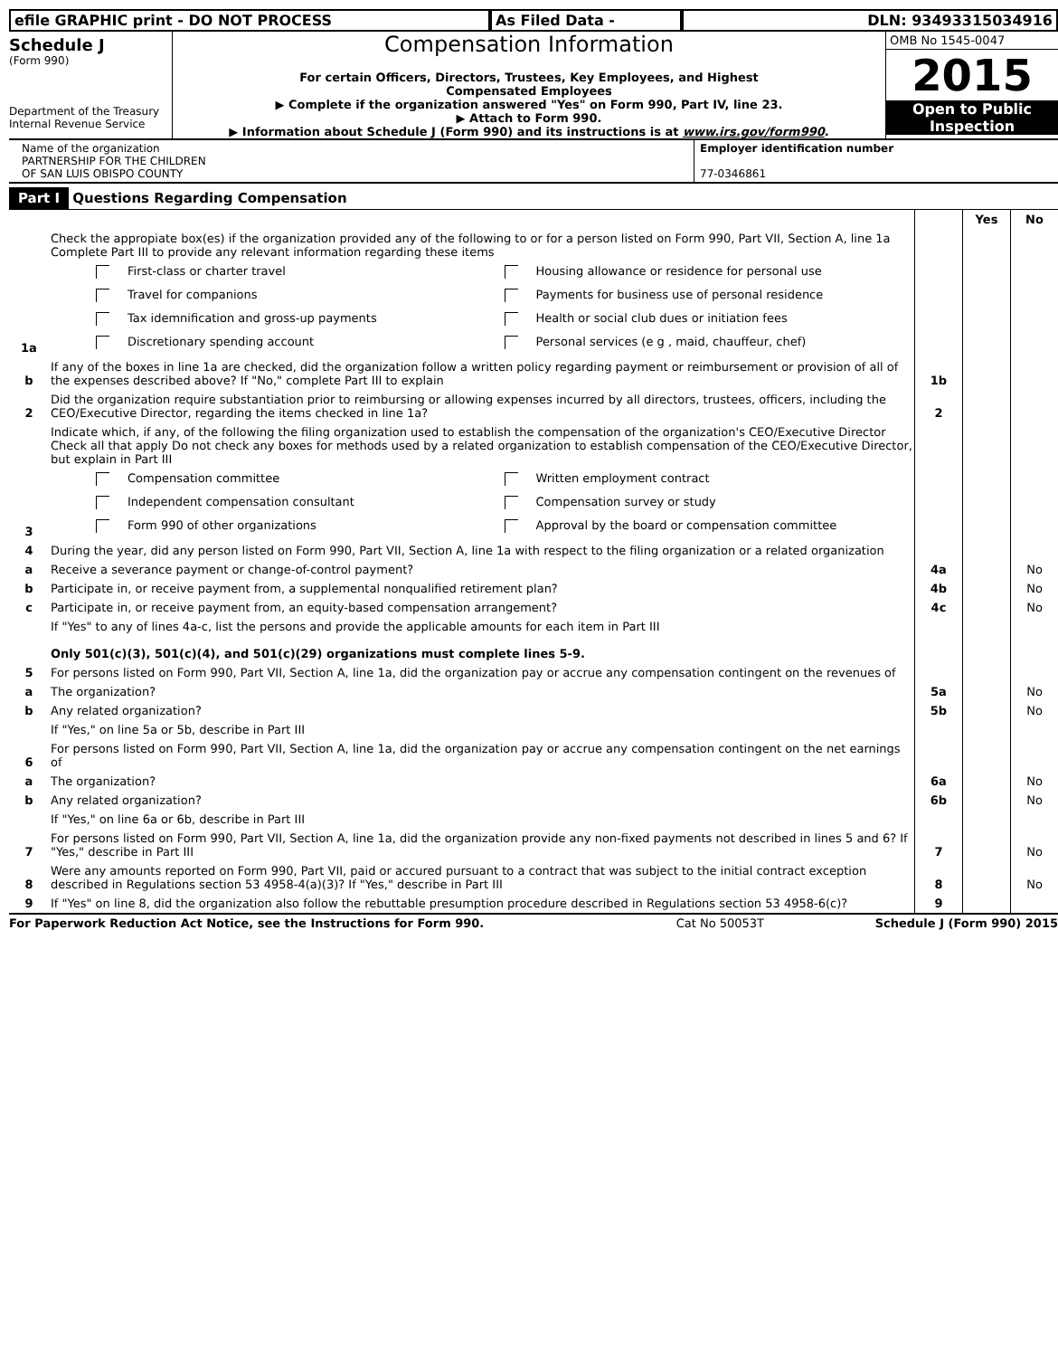efile GRAPHIC print - DO NOT PROCESS As Filed Data - DLN: 93493315034916
Schedule J
(Form 990)
Department of the Treasury
Internal Revenue Service
Compensation Information
For certain Officers, Directors, Trustees, Key Employees, and Highest
Compensated Employees
▶ Complete if the organization answered "Yes" on Form 990, Part IV, line 23.
▶ Attach to Form 990.
▶ Information about Schedule J (Form 990) and its instructions is at www.irs.gov/form990.
OMB No 1545-0047
2015
Open to Public
Inspection
Name of the organization
PARTNERSHIP FOR THE CHILDREN
OF SAN LUIS OBISPO COUNTY
Employer identification number
77-0346861
Part I Questions Regarding Compensation
| | | | Yes | No |
| 1a | Check the appropiate box(es) if the organization provided any of the following to or for a person listed on Form 990, Part VII, Section A, line 1a Complete Part III to provide any relevant information regarding these items First-class or charter travel Housing allowance or residence for personal use Travel for companions Payments for business use of personal residence Tax idemnification and gross-up payments Health or social club dues or initiation fees Discretionary spending account Personal services (e g , maid, chauffeur, chef) | | | |
| b | If any of the boxes in line 1a are checked, did the organization follow a written policy regarding payment or reimbursement or provision of all of the expenses described above? If "No," complete Part III to explain | 1b | | |
| 2 | Did the organization require substantiation prior to reimbursing or allowing expenses incurred by all directors, trustees, officers, including the CEO/Executive Director, regarding the items checked in line 1a? | 2 | | |
| 3 | Indicate which, if any, of the following the filing organization used to establish the compensation of the organization's CEO/Executive Director Check all that apply Do not check any boxes for methods used by a related organization to establish compensation of the CEO/Executive Director, but explain in Part III Compensation committee Written employment contract Independent compensation consultant Compensation survey or study Form 990 of other organizations Approval by the board or compensation committee | | | |
| 4 | During the year, did any person listed on Form 990, Part VII, Section A, line 1a with respect to the filing organization or a related organization | | | |
| a | Receive a severance payment or change-of-control payment? | 4a | | No |
| b | Participate in, or receive payment from, a supplemental nonqualified retirement plan? | 4b | | No |
| c | Participate in, or receive payment from, an equity-based compensation arrangement? | 4c | | No |
| | If "Yes" to any of lines 4a-c, list the persons and provide the applicable amounts for each item in Part III Only 501(c)(3), 501(c)(4), and 501(c)(29) organizations must complete lines 5-9. | | | |
| 5 | For persons listed on Form 990, Part VII, Section A, line 1a, did the organization pay or accrue any compensation contingent on the revenues of | | | |
| a | The organization? | 5a | | No |
| b | Any related organization? | 5b | | No |
| | If "Yes," on line 5a or 5b, describe in Part III | | | |
| 6 | For persons listed on Form 990, Part VII, Section A, line 1a, did the organization pay or accrue any compensation contingent on the net earnings of | | | |
| a | The organization? | 6a | | No |
| b | Any related organization? | 6b | | No |
| | If "Yes," on line 6a or 6b, describe in Part III | | | |
| 7 | For persons listed on Form 990, Part VII, Section A, line 1a, did the organization provide any non-fixed payments not described in lines 5 and 6? If "Yes," describe in Part III | 7 | | No |
| 8 | Were any amounts reported on Form 990, Part VII, paid or accured pursuant to a contract that was subject to the initial contract exception described in Regulations section 53 4958-4(a)(3)? If "Yes," describe in Part III | 8 | | No |
| 9 | If "Yes" on line 8, did the organization also follow the rebuttable presumption procedure described in Regulations section 53 4958-6(c)? | 9 | | |
For Paperwork Reduction Act Notice, see the Instructions for Form 990. Cat No 50053T Schedule J (Form 990) 2015